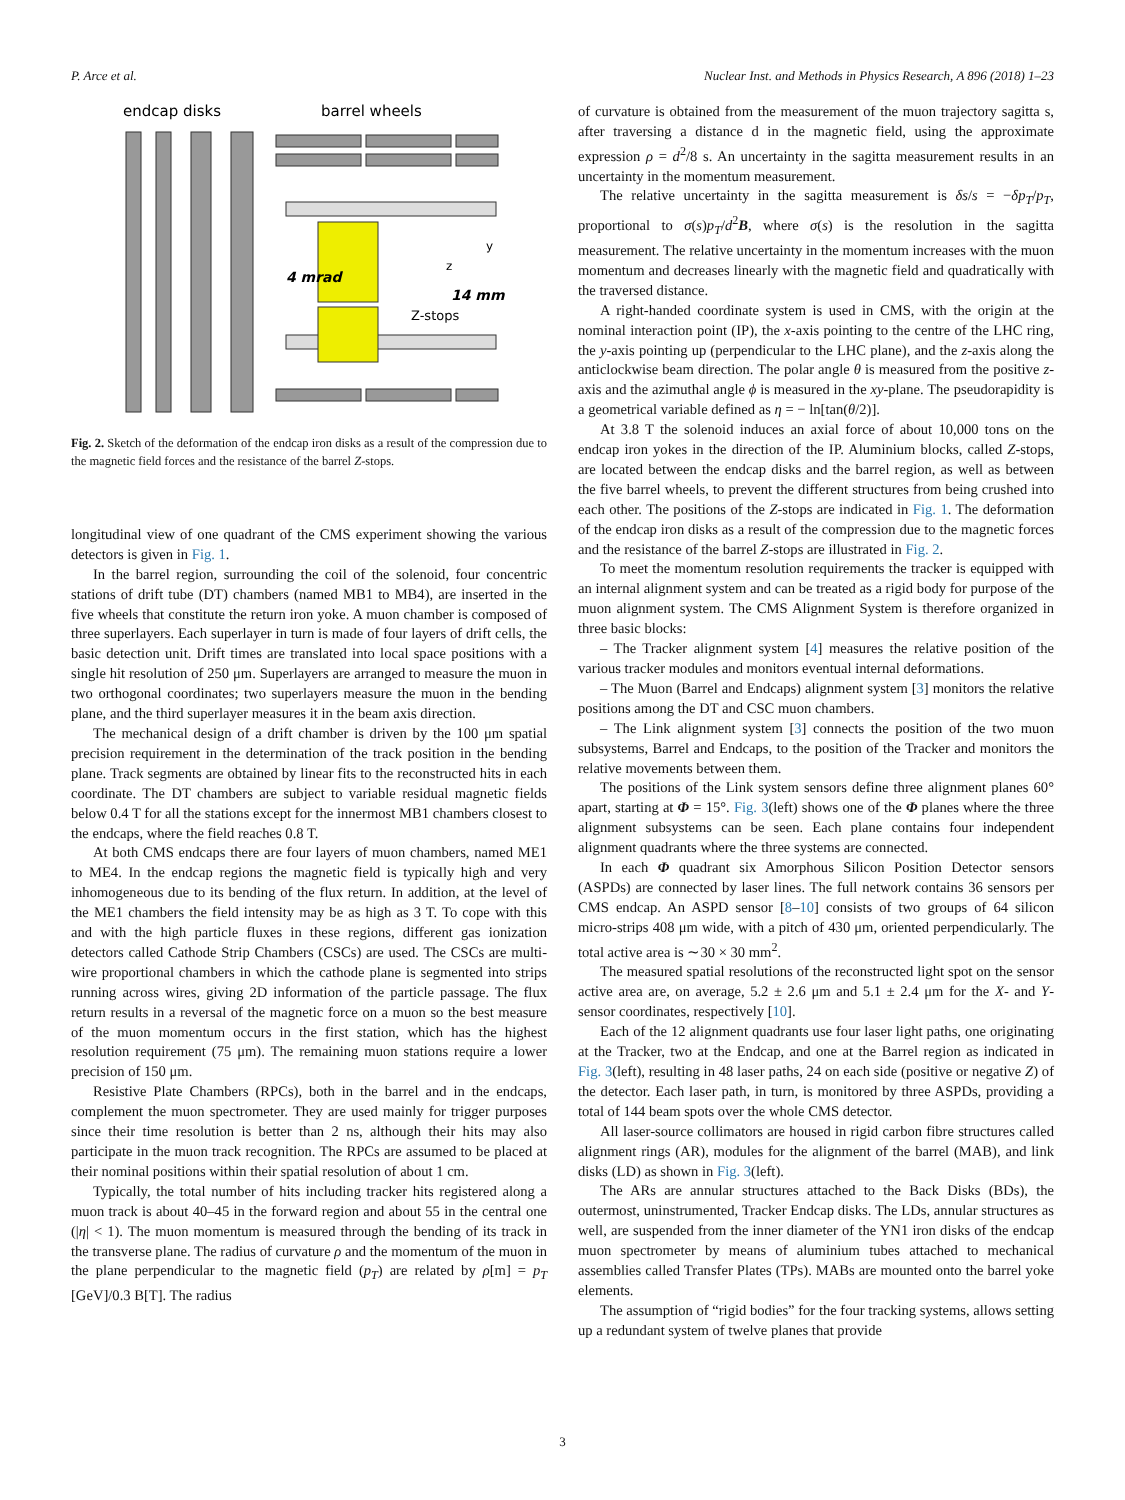P. Arce et al. Nuclear Inst. and Methods in Physics Research, A 896 (2018) 1–23
endcap disks
barrel wheels
4 mrad
14 mm
Z-stops
y
z
Fig. 2. Sketch of the deformation of the endcap iron disks as a result of the compression due to the magnetic field forces and the resistance of the barrel Z-stops.
longitudinal view of one quadrant of the CMS experiment showing the various detectors is given in Fig. 1.
In the barrel region, surrounding the coil of the solenoid, four concentric stations of drift tube (DT) chambers (named MB1 to MB4), are inserted in the five wheels that constitute the return iron yoke. A muon chamber is composed of three superlayers. Each superlayer in turn is made of four layers of drift cells, the basic detection unit. Drift times are translated into local space positions with a single hit resolution of 250 μm. Superlayers are arranged to measure the muon in two orthogonal coordinates; two superlayers measure the muon in the bending plane, and the third superlayer measures it in the beam axis direction.
The mechanical design of a drift chamber is driven by the 100 μm spatial precision requirement in the determination of the track position in the bending plane. Track segments are obtained by linear fits to the reconstructed hits in each coordinate. The DT chambers are subject to variable residual magnetic fields below 0.4 T for all the stations except for the innermost MB1 chambers closest to the endcaps, where the field reaches 0.8 T.
At both CMS endcaps there are four layers of muon chambers, named ME1 to ME4. In the endcap regions the magnetic field is typically high and very inhomogeneous due to its bending of the flux return. In addition, at the level of the ME1 chambers the field intensity may be as high as 3 T. To cope with this and with the high particle fluxes in these regions, different gas ionization detectors called Cathode Strip Chambers (CSCs) are used. The CSCs are multi-wire proportional chambers in which the cathode plane is segmented into strips running across wires, giving 2D information of the particle passage. The flux return results in a reversal of the magnetic force on a muon so the best measure of the muon momentum occurs in the first station, which has the highest resolution requirement (75 μm). The remaining muon stations require a lower precision of 150 μm.
Resistive Plate Chambers (RPCs), both in the barrel and in the endcaps, complement the muon spectrometer. They are used mainly for trigger purposes since their time resolution is better than 2 ns, although their hits may also participate in the muon track recognition. The RPCs are assumed to be placed at their nominal positions within their spatial resolution of about 1 cm.
Typically, the total number of hits including tracker hits registered along a muon track is about 40–45 in the forward region and about 55 in the central one (|η| < 1). The muon momentum is measured through the bending of its track in the transverse plane. The radius of curvature ρ and the momentum of the muon in the plane perpendicular to the magnetic field (p<sub>T</sub>) are related by ρ[m] = p<sub>T</sub> [GeV]/0.3 B[T]. The radius
of curvature is obtained from the measurement of the muon trajectory sagitta s, after traversing a distance d in the magnetic field, using the approximate expression ρ = d<sup>2</sup>/8 s. An uncertainty in the sagitta measurement results in an uncertainty in the momentum measurement.
The relative uncertainty in the sagitta measurement is δs/s = −δp<sub>T</sub>/p<sub>T</sub>, proportional to σ(s)p<sub>T</sub>/d<sup>2</sup>B, where σ(s) is the resolution in the sagitta measurement. The relative uncertainty in the momentum increases with the muon momentum and decreases linearly with the magnetic field and quadratically with the traversed distance.
A right-handed coordinate system is used in CMS, with the origin at the nominal interaction point (IP), the x-axis pointing to the centre of the LHC ring, the y-axis pointing up (perpendicular to the LHC plane), and the z-axis along the anticlockwise beam direction. The polar angle θ is measured from the positive z-axis and the azimuthal angle ϕ is measured in the xy-plane. The pseudorapidity is a geometrical variable defined as η = − ln[tan(θ/2)].
At 3.8 T the solenoid induces an axial force of about 10,000 tons on the endcap iron yokes in the direction of the IP. Aluminium blocks, called Z-stops, are located between the endcap disks and the barrel region, as well as between the five barrel wheels, to prevent the different structures from being crushed into each other. The positions of the Z-stops are indicated in Fig. 1. The deformation of the endcap iron disks as a result of the compression due to the magnetic forces and the resistance of the barrel Z-stops are illustrated in Fig. 2.
To meet the momentum resolution requirements the tracker is equipped with an internal alignment system and can be treated as a rigid body for purpose of the muon alignment system. The CMS Alignment System is therefore organized in three basic blocks:
– The Tracker alignment system [4] measures the relative position of the various tracker modules and monitors eventual internal deformations.
– The Muon (Barrel and Endcaps) alignment system [3] monitors the relative positions among the DT and CSC muon chambers.
– The Link alignment system [3] connects the position of the two muon subsystems, Barrel and Endcaps, to the position of the Tracker and monitors the relative movements between them.
The positions of the Link system sensors define three alignment planes 60° apart, starting at Φ = 15°. Fig. 3(left) shows one of the Φ planes where the three alignment subsystems can be seen. Each plane contains four independent alignment quadrants where the three systems are connected.
In each Φ quadrant six Amorphous Silicon Position Detector sensors (ASPDs) are connected by laser lines. The full network contains 36 sensors per CMS endcap. An ASPD sensor [8–10] consists of two groups of 64 silicon micro-strips 408 μm wide, with a pitch of 430 μm, oriented perpendicularly. The total active area is ∼30 × 30 mm<sup>2</sup>.
The measured spatial resolutions of the reconstructed light spot on the sensor active area are, on average, 5.2 ± 2.6 μm and 5.1 ± 2.4 μm for the X- and Y-sensor coordinates, respectively [10].
Each of the 12 alignment quadrants use four laser light paths, one originating at the Tracker, two at the Endcap, and one at the Barrel region as indicated in Fig. 3(left), resulting in 48 laser paths, 24 on each side (positive or negative Z) of the detector. Each laser path, in turn, is monitored by three ASPDs, providing a total of 144 beam spots over the whole CMS detector.
All laser-source collimators are housed in rigid carbon fibre structures called alignment rings (AR), modules for the alignment of the barrel (MAB), and link disks (LD) as shown in Fig. 3(left).
The ARs are annular structures attached to the Back Disks (BDs), the outermost, uninstrumented, Tracker Endcap disks. The LDs, annular structures as well, are suspended from the inner diameter of the YN1 iron disks of the endcap muon spectrometer by means of aluminium tubes attached to mechanical assemblies called Transfer Plates (TPs). MABs are mounted onto the barrel yoke elements.
The assumption of “rigid bodies” for the four tracking systems, allows setting up a redundant system of twelve planes that provide
3